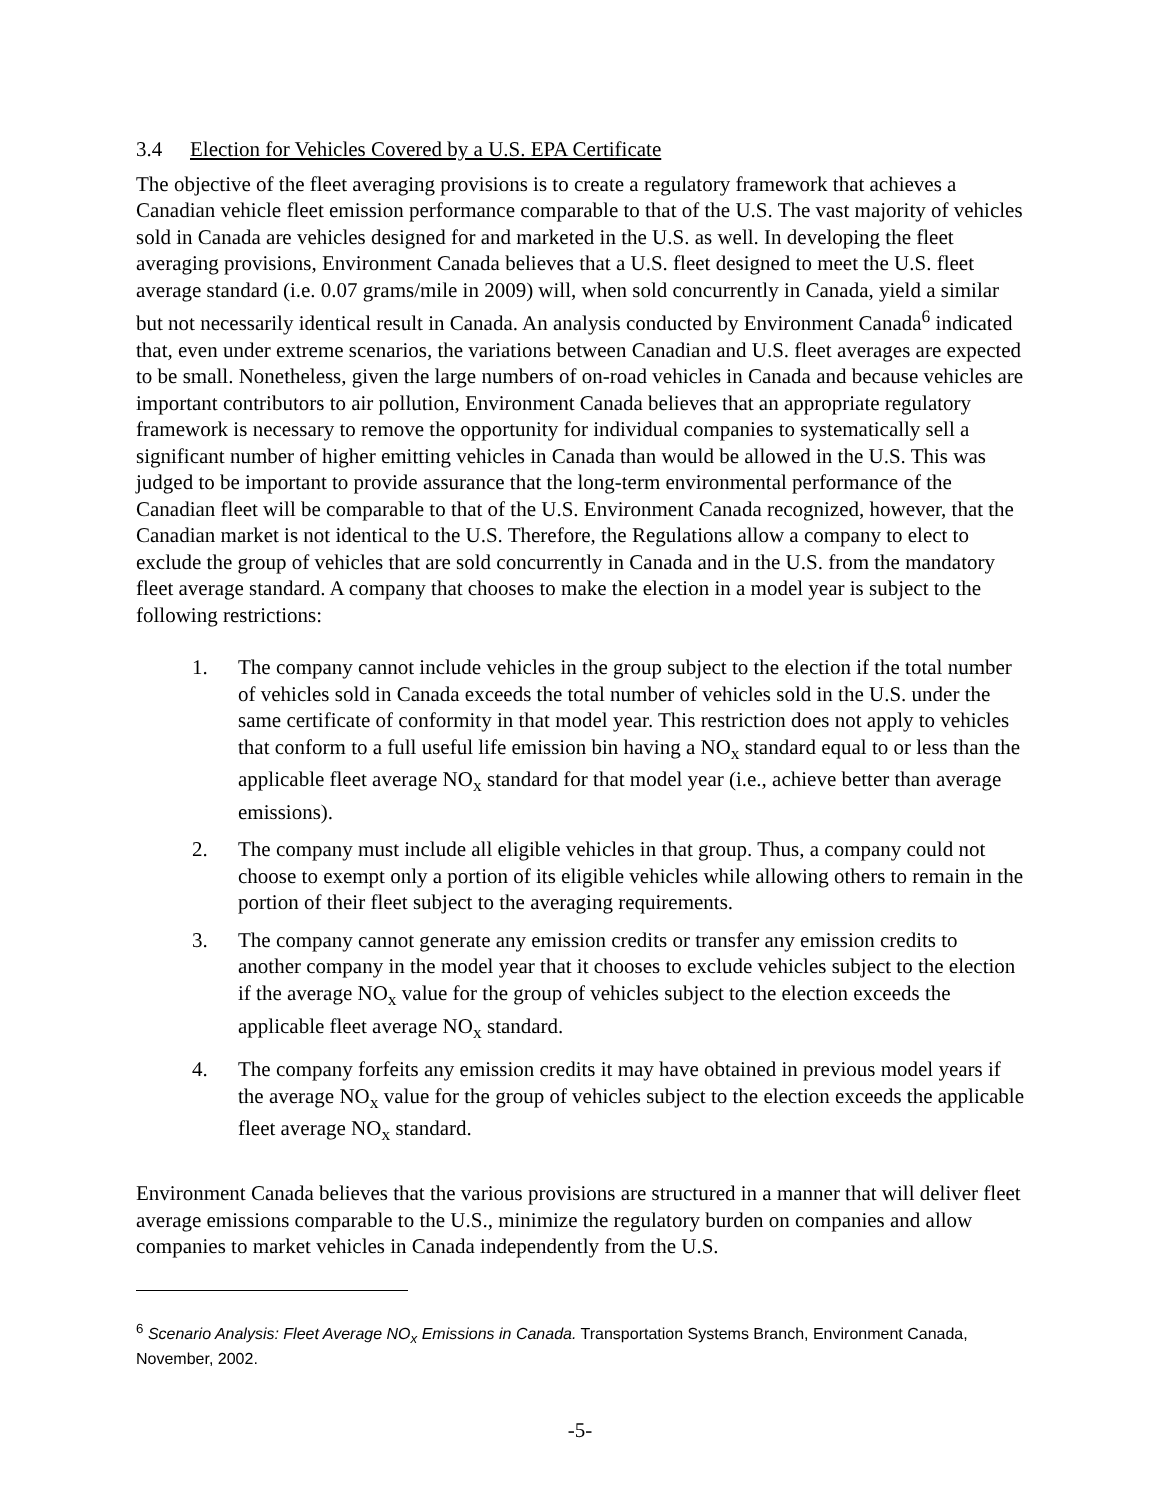3.4 Election for Vehicles Covered by a U.S. EPA Certificate
The objective of the fleet averaging provisions is to create a regulatory framework that achieves a Canadian vehicle fleet emission performance comparable to that of the U.S. The vast majority of vehicles sold in Canada are vehicles designed for and marketed in the U.S. as well. In developing the fleet averaging provisions, Environment Canada believes that a U.S. fleet designed to meet the U.S. fleet average standard (i.e. 0.07 grams/mile in 2009) will, when sold concurrently in Canada, yield a similar but not necessarily identical result in Canada. An analysis conducted by Environment Canada<sup>6</sup> indicated that, even under extreme scenarios, the variations between Canadian and U.S. fleet averages are expected to be small. Nonetheless, given the large numbers of on-road vehicles in Canada and because vehicles are important contributors to air pollution, Environment Canada believes that an appropriate regulatory framework is necessary to remove the opportunity for individual companies to systematically sell a significant number of higher emitting vehicles in Canada than would be allowed in the U.S. This was judged to be important to provide assurance that the long-term environmental performance of the Canadian fleet will be comparable to that of the U.S. Environment Canada recognized, however, that the Canadian market is not identical to the U.S. Therefore, the Regulations allow a company to elect to exclude the group of vehicles that are sold concurrently in Canada and in the U.S. from the mandatory fleet average standard. A company that chooses to make the election in a model year is subject to the following restrictions:
1. The company cannot include vehicles in the group subject to the election if the total number of vehicles sold in Canada exceeds the total number of vehicles sold in the U.S. under the same certificate of conformity in that model year. This restriction does not apply to vehicles that conform to a full useful life emission bin having a NO<sub>x</sub> standard equal to or less than the applicable fleet average NO<sub>x</sub> standard for that model year (i.e., achieve better than average emissions).
2. The company must include all eligible vehicles in that group. Thus, a company could not choose to exempt only a portion of its eligible vehicles while allowing others to remain in the portion of their fleet subject to the averaging requirements.
3. The company cannot generate any emission credits or transfer any emission credits to another company in the model year that it chooses to exclude vehicles subject to the election if the average NO<sub>x</sub> value for the group of vehicles subject to the election exceeds the applicable fleet average NO<sub>x</sub> standard.
4. The company forfeits any emission credits it may have obtained in previous model years if the average NO<sub>x</sub> value for the group of vehicles subject to the election exceeds the applicable fleet average NO<sub>x</sub> standard.
Environment Canada believes that the various provisions are structured in a manner that will deliver fleet average emissions comparable to the U.S., minimize the regulatory burden on companies and allow companies to market vehicles in Canada independently from the U.S.
<sup>6</sup> Scenario Analysis: Fleet Average NO<sub>x</sub> Emissions in Canada. Transportation Systems Branch, Environment Canada, November, 2002.
-5-